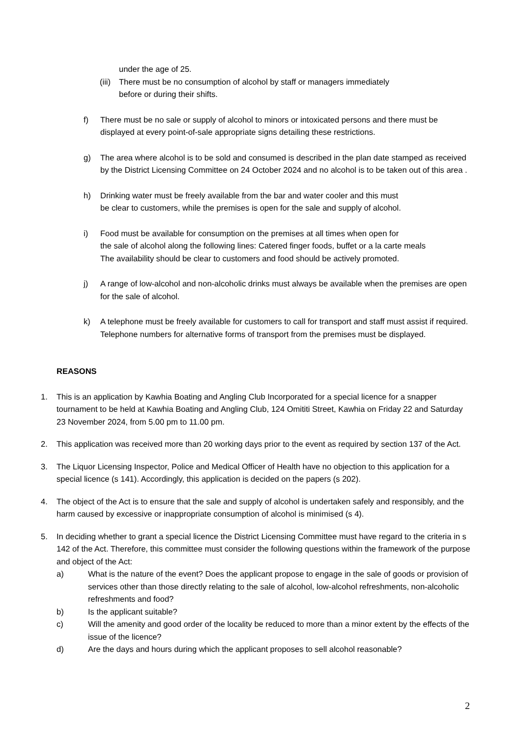under the age of 25.
(iii) There must be no consumption of alcohol by staff or managers immediately
before or during their shifts.
f) There must be no sale or supply of alcohol to minors or intoxicated persons and there must be displayed at every point-of-sale appropriate signs detailing these restrictions.
g) The area where alcohol is to be sold and consumed is described in the plan date stamped as received by the District Licensing Committee on 24 October 2024 and no alcohol is to be taken out of this area .
h) Drinking water must be freely available from the bar and water cooler and this must
be clear to customers, while the premises is open for the sale and supply of alcohol.
i) Food must be available for consumption on the premises at all times when open for
the sale of alcohol along the following lines: Catered finger foods, buffet or a la carte meals
The availability should be clear to customers and food should be actively promoted.
j) A range of low-alcohol and non-alcoholic drinks must always be available when the premises are open for the sale of alcohol.
k) A telephone must be freely available for customers to call for transport and staff must assist if required. Telephone numbers for alternative forms of transport from the premises must be displayed.
REASONS
1. This is an application by Kawhia Boating and Angling Club Incorporated for a special licence for a snapper tournament to be held at Kawhia Boating and Angling Club, 124 Omititi Street, Kawhia on Friday 22 and Saturday 23 November 2024, from 5.00 pm to 11.00 pm.
2. This application was received more than 20 working days prior to the event as required by section 137 of the Act.
3. The Liquor Licensing Inspector, Police and Medical Officer of Health have no objection to this application for a special licence (s 141). Accordingly, this application is decided on the papers (s 202).
4. The object of the Act is to ensure that the sale and supply of alcohol is undertaken safely and responsibly, and the harm caused by excessive or inappropriate consumption of alcohol is minimised (s 4).
5. In deciding whether to grant a special licence the District Licensing Committee must have regard to the criteria in s 142 of the Act. Therefore, this committee must consider the following questions within the framework of the purpose and object of the Act:
a) What is the nature of the event? Does the applicant propose to engage in the sale of goods or provision of services other than those directly relating to the sale of alcohol, low-alcohol refreshments, non-alcoholic refreshments and food?
b) Is the applicant suitable?
c) Will the amenity and good order of the locality be reduced to more than a minor extent by the effects of the issue of the licence?
d) Are the days and hours during which the applicant proposes to sell alcohol reasonable?
2